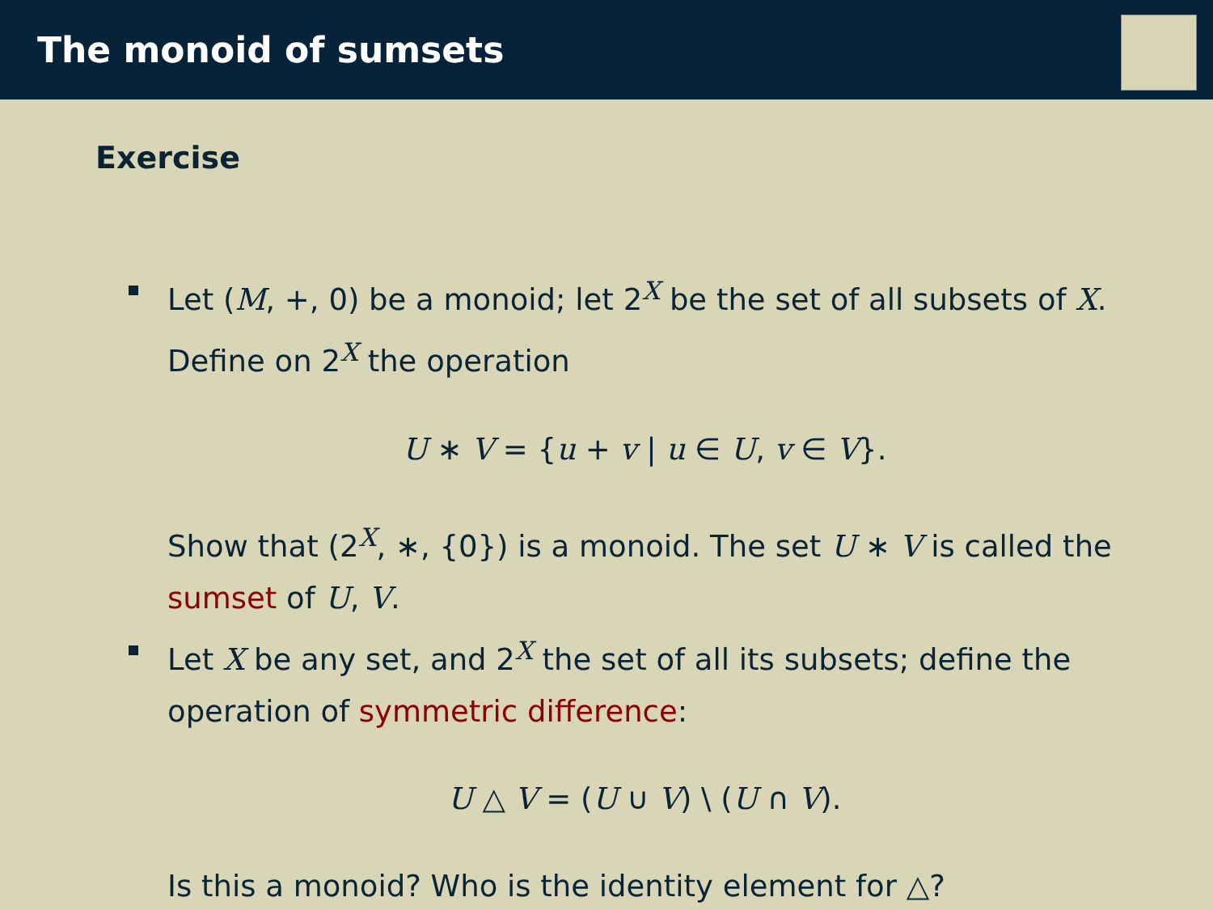The monoid of sumsets
Exercise
Let (M, +, 0) be a monoid; let 2<sup>X</sup> be the set of all subsets of X. Define on 2<sup>X</sup> the operation
U ∗ V = {u + v | u ∈ U, v ∈ V}.
Show that (2<sup>X</sup>, ∗, {0}) is a monoid. The set U ∗ V is called the sumset of U, V.
Let X be any set, and 2<sup>X</sup> the set of all its subsets; define the operation of symmetric difference:
U △ V = (U ∪ V) \ (U ∩ V).
Is this a monoid? Who is the identity element for △?